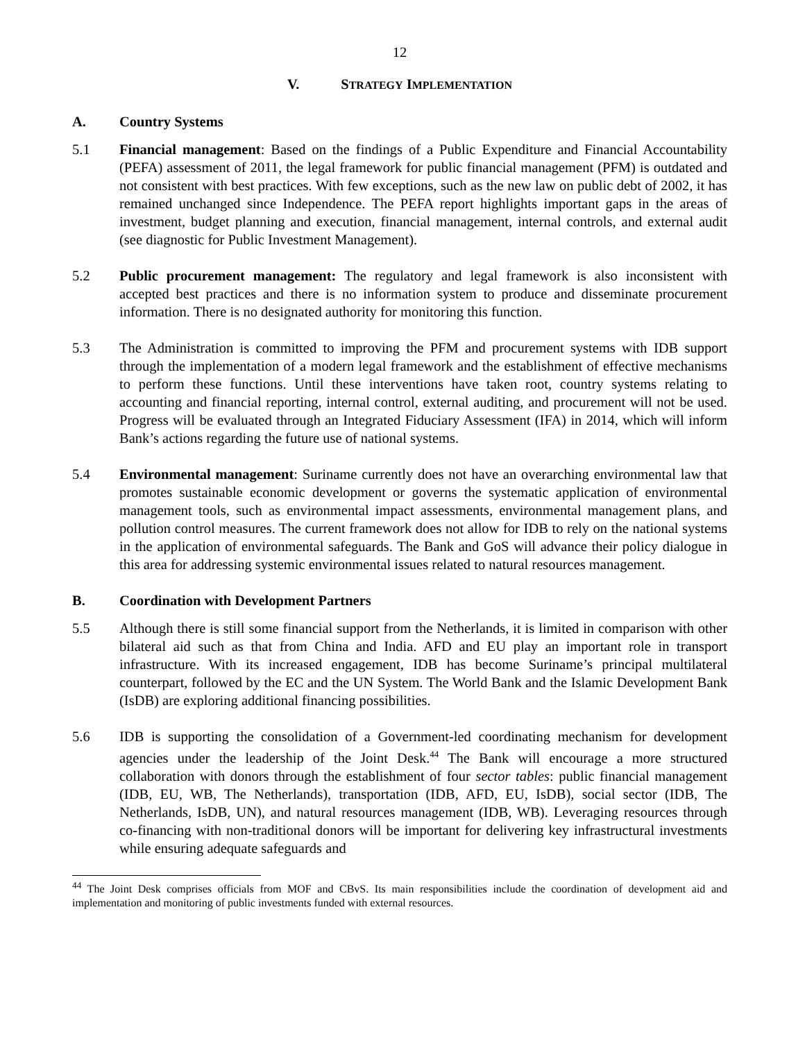12
V. STRATEGY IMPLEMENTATION
A. Country Systems
5.1 Financial management: Based on the findings of a Public Expenditure and Financial Accountability (PEFA) assessment of 2011, the legal framework for public financial management (PFM) is outdated and not consistent with best practices. With few exceptions, such as the new law on public debt of 2002, it has remained unchanged since Independence. The PEFA report highlights important gaps in the areas of investment, budget planning and execution, financial management, internal controls, and external audit (see diagnostic for Public Investment Management).
5.2 Public procurement management: The regulatory and legal framework is also inconsistent with accepted best practices and there is no information system to produce and disseminate procurement information. There is no designated authority for monitoring this function.
5.3 The Administration is committed to improving the PFM and procurement systems with IDB support through the implementation of a modern legal framework and the establishment of effective mechanisms to perform these functions. Until these interventions have taken root, country systems relating to accounting and financial reporting, internal control, external auditing, and procurement will not be used. Progress will be evaluated through an Integrated Fiduciary Assessment (IFA) in 2014, which will inform Bank’s actions regarding the future use of national systems.
5.4 Environmental management: Suriname currently does not have an overarching environmental law that promotes sustainable economic development or governs the systematic application of environmental management tools, such as environmental impact assessments, environmental management plans, and pollution control measures. The current framework does not allow for IDB to rely on the national systems in the application of environmental safeguards. The Bank and GoS will advance their policy dialogue in this area for addressing systemic environmental issues related to natural resources management.
B. Coordination with Development Partners
5.5 Although there is still some financial support from the Netherlands, it is limited in comparison with other bilateral aid such as that from China and India. AFD and EU play an important role in transport infrastructure. With its increased engagement, IDB has become Suriname’s principal multilateral counterpart, followed by the EC and the UN System. The World Bank and the Islamic Development Bank (IsDB) are exploring additional financing possibilities.
5.6 IDB is supporting the consolidation of a Government-led coordinating mechanism for development agencies under the leadership of the Joint Desk.<sup>44</sup> The Bank will encourage a more structured collaboration with donors through the establishment of four sector tables: public financial management (IDB, EU, WB, The Netherlands), transportation (IDB, AFD, EU, IsDB), social sector (IDB, The Netherlands, IsDB, UN), and natural resources management (IDB, WB). Leveraging resources through co-financing with non-traditional donors will be important for delivering key infrastructural investments while ensuring adequate safeguards and
<sup>44</sup> The Joint Desk comprises officials from MOF and CBvS. Its main responsibilities include the coordination of development aid and implementation and monitoring of public investments funded with external resources.